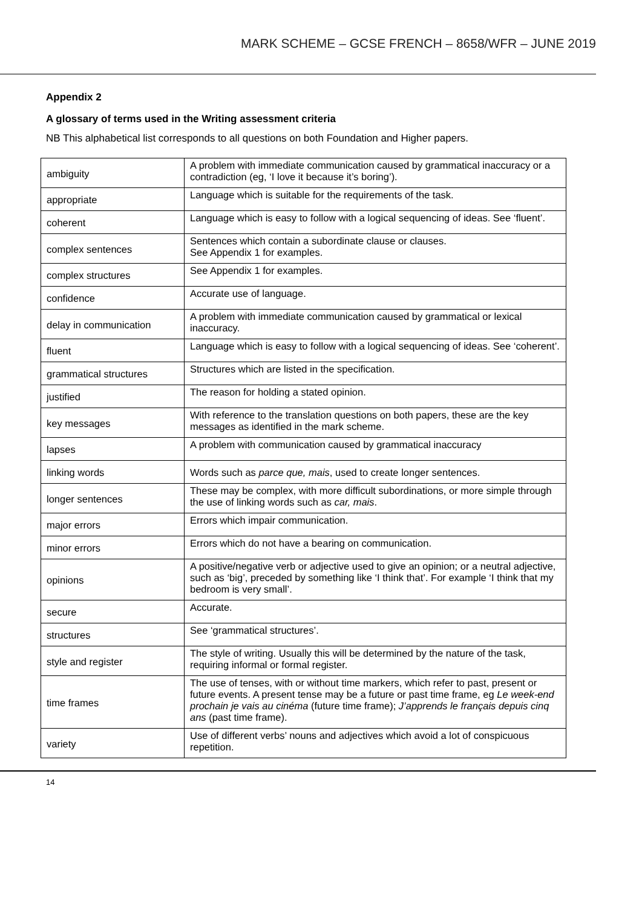MARK SCHEME – GCSE FRENCH – 8658/WFR – JUNE 2019
Appendix 2
A glossary of terms used in the Writing assessment criteria
NB This alphabetical list corresponds to all questions on both Foundation and Higher papers.
| ambiguity | A problem with immediate communication caused by grammatical inaccuracy or a contradiction (eg, ‘I love it because it’s boring’). |
| appropriate | Language which is suitable for the requirements of the task. |
| coherent | Language which is easy to follow with a logical sequencing of ideas. See ‘fluent’. |
| complex sentences | Sentences which contain a subordinate clause or clauses. See Appendix 1 for examples. |
| complex structures | See Appendix 1 for examples. |
| confidence | Accurate use of language. |
| delay in communication | A problem with immediate communication caused by grammatical or lexical inaccuracy. |
| fluent | Language which is easy to follow with a logical sequencing of ideas. See ‘coherent’. |
| grammatical structures | Structures which are listed in the specification. |
| justified | The reason for holding a stated opinion. |
| key messages | With reference to the translation questions on both papers, these are the key messages as identified in the mark scheme. |
| lapses | A problem with communication caused by grammatical inaccuracy |
| linking words | Words such as parce que, mais , used to create longer sentences. |
| longer sentences | These may be complex, with more difficult subordinations, or more simple through the use of linking words such as car, mais . |
| major errors | Errors which impair communication. |
| minor errors | Errors which do not have a bearing on communication. |
| opinions | A positive/negative verb or adjective used to give an opinion; or a neutral adjective, such as ‘big’, preceded by something like ‘I think that’. For example ‘I think that my bedroom is very small’. |
| secure | Accurate. |
| structures | See ‘grammatical structures’. |
| style and register | The style of writing. Usually this will be determined by the nature of the task, requiring informal or formal register. |
| time frames | The use of tenses, with or without time markers, which refer to past, present or future events. A present tense may be a future or past time frame, eg Le week-end prochain je vais au cinéma (future time frame); J’apprends le français depuis cinq ans (past time frame). |
| variety | Use of different verbs’ nouns and adjectives which avoid a lot of conspicuous repetition. |
14